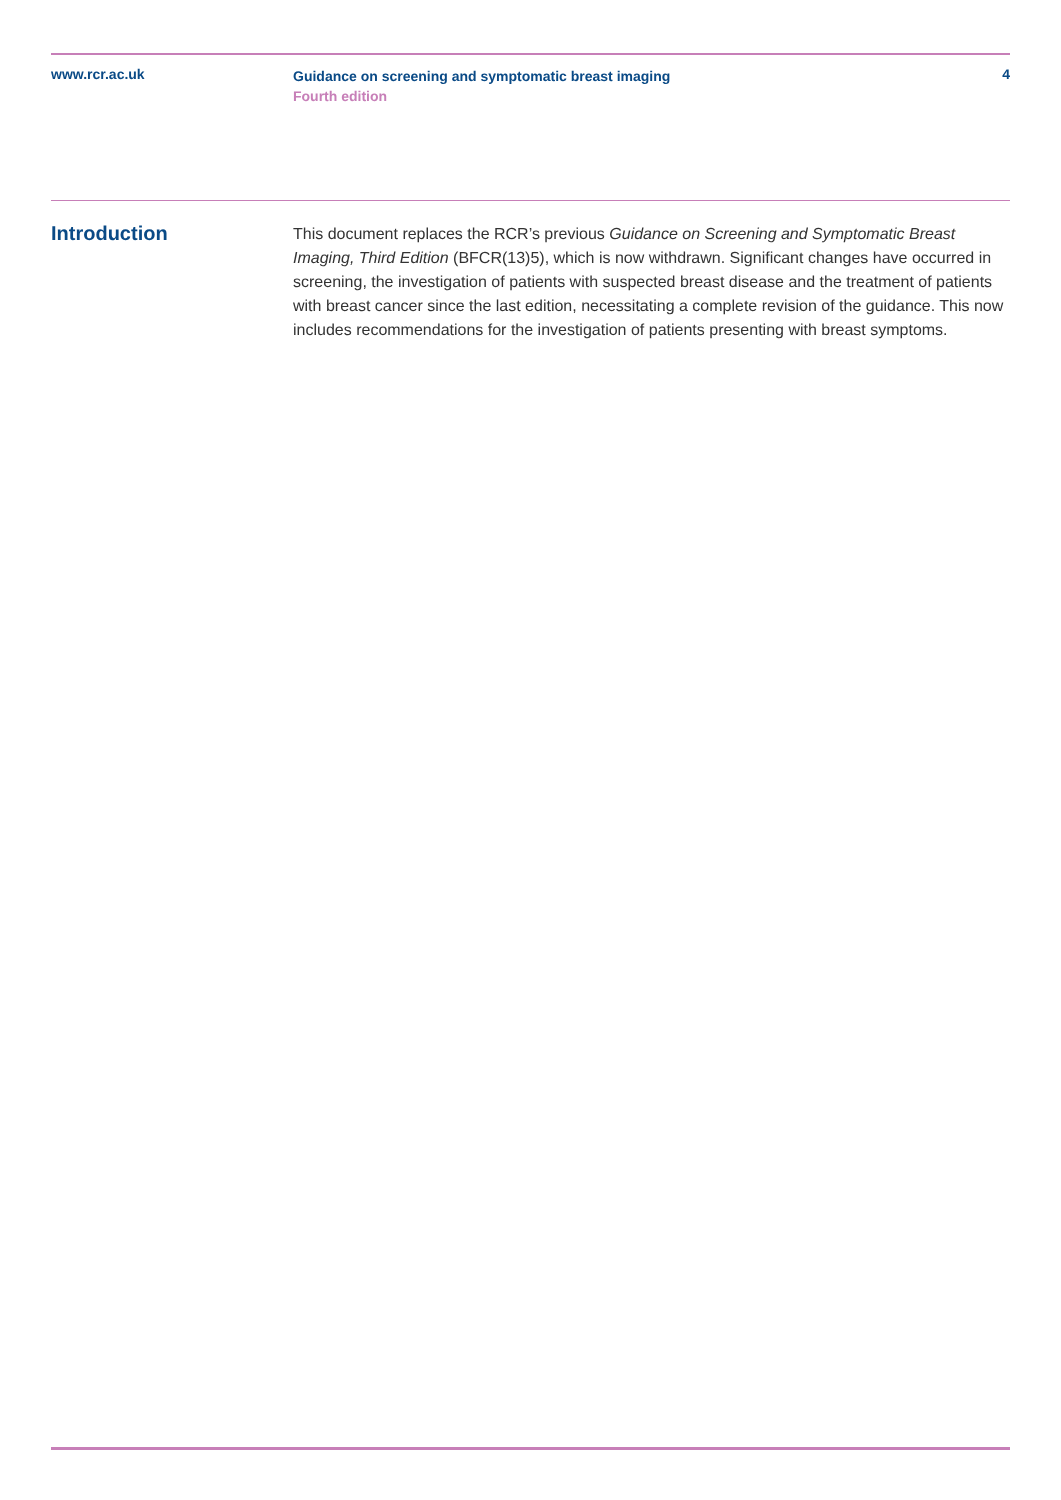www.rcr.ac.uk
Guidance on screening and symptomatic breast imaging
Fourth edition
4
Introduction
This document replaces the RCR’s previous Guidance on Screening and Symptomatic Breast Imaging, Third Edition (BFCR(13)5), which is now withdrawn. Significant changes have occurred in screening, the investigation of patients with suspected breast disease and the treatment of patients with breast cancer since the last edition, necessitating a complete revision of the guidance. This now includes recommendations for the investigation of patients presenting with breast symptoms.